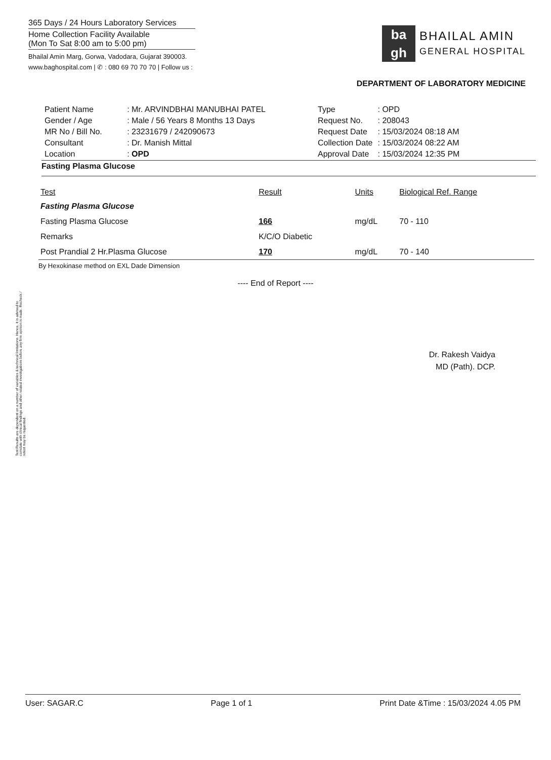365 Days / 24 Hours Laboratory Services
Home Collection Facility Available
(Mon To Sat 8:00 am to 5:00 pm)
Bhailal Amin Marg, Gorwa, Vadodara, Gujarat 390003.
www.baghospital.com | ✆ : 080 69 70 70 70 | Follow us :
ba
gh
BHAILAL AMIN
GENERAL HOSPITAL
DEPARTMENT OF LABORATORY MEDICINE
| Patient Name | : Mr. ARVINDBHAI MANUBHAI PATEL |
| Gender / Age | : Male / 56 Years 8 Months 13 Days |
| MR No / Bill No. | : 23231679 / 242090673 |
| Consultant | : Dr. Manish Mittal |
| Location | : OPD |
| Type | : OPD |
| Request No. | : 208043 |
| Request Date | : 15/03/2024 08:18 AM |
| Collection Date | : 15/03/2024 08:22 AM |
| Approval Date | : 15/03/2024 12:35 PM |
Fasting Plasma Glucose
| Test | Result | Units | Biological Ref. Range |
| --- | --- | --- | --- |
| Fasting Plasma Glucose | | | |
| Fasting Plasma Glucose | 166 | mg/dL | 70 - 110 |
| Remarks | K/C/O Diabetic | | |
| Post Prandial 2 Hr.Plasma Glucose | 170 | mg/dL | 70 - 140 |
By Hexokinase method on EXL Dade Dimension
---- End of Report ----
Dr. Rakesh Vaidya
MD (Path). DCP.
Test Results are dependent on a number of variables & technical limitations. Hence, it is advised to correlate with clinical findings and other related investigations before any firm opinion is made. Recheck / retest may be requested.
User: SAGAR.C Page 1 of 1 Print Date &Time : 15/03/2024 4.05 PM